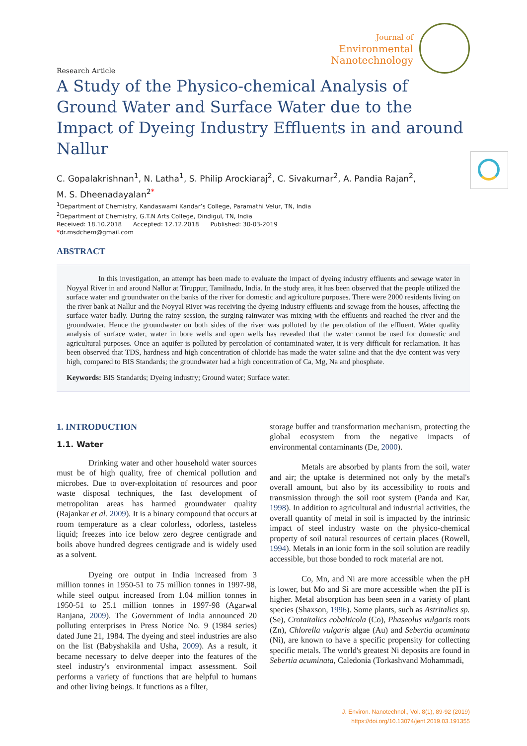Research Article
Journal of
Environmental
Nanotechnology
A Study of the Physico-chemical Analysis of Ground Water and Surface Water due to the Impact of Dyeing Industry Effluents in and around Nallur
C. Gopalakrishnan<sup>1</sup>, N. Latha<sup>1</sup>, S. Philip Arockiaraj<sup>2</sup>, C. Sivakumar<sup>2</sup>, A. Pandia Rajan<sup>2</sup>,
M. S. Dheenadayalan<sup>2</sup><sup>*</sup>
<sup>1</sup> Department of Chemistry, Kandaswami Kandar’s College, Paramathi Velur, TN, India
<sup>2</sup> Department of Chemistry, G.T.N Arts College, Dindigul, TN, India
Received: 18.10.2018 Accepted: 12.12.2018 Published: 30-03-2019
*dr.msdchem@gmail.com
ABSTRACT
In this investigation, an attempt has been made to evaluate the impact of dyeing industry effluents and sewage water in Noyyal River in and around Nallur at Tiruppur, Tamilnadu, India. In the study area, it has been observed that the people utilized the surface water and groundwater on the banks of the river for domestic and agriculture purposes. There were 2000 residents living on the river bank at Nallur and the Noyyal River was receiving the dyeing industry effluents and sewage from the houses, affecting the surface water badly. During the rainy session, the surging rainwater was mixing with the effluents and reached the river and the groundwater. Hence the groundwater on both sides of the river was polluted by the percolation of the effluent. Water quality analysis of surface water, water in bore wells and open wells has revealed that the water cannot be used for domestic and agricultural purposes. Once an aquifer is polluted by percolation of contaminated water, it is very difficult for reclamation. It has been observed that TDS, hardness and high concentration of chloride has made the water saline and that the dye content was very high, compared to BIS Standards; the groundwater had a high concentration of Ca, Mg, Na and phosphate.
Keywords: BIS Standards; Dyeing industry; Ground water; Surface water.
1. INTRODUCTION
1.1. Water
Drinking water and other household water sources must be of high quality, free of chemical pollution and microbes. Due to over-exploitation of resources and poor waste disposal techniques, the fast development of metropolitan areas has harmed groundwater quality (Rajankar et al. 2009). It is a binary compound that occurs at room temperature as a clear colorless, odorless, tasteless liquid; freezes into ice below zero degree centigrade and boils above hundred degrees centigrade and is widely used as a solvent.
Dyeing ore output in India increased from 3 million tonnes in 1950-51 to 75 million tonnes in 1997-98, while steel output increased from 1.04 million tonnes in 1950-51 to 25.1 million tonnes in 1997-98 (Agarwal Ranjana, 2009). The Government of India announced 20 polluting enterprises in Press Notice No. 9 (1984 series) dated June 21, 1984. The dyeing and steel industries are also on the list (Babyshakila and Usha, 2009). As a result, it became necessary to delve deeper into the features of the steel industry's environmental impact assessment. Soil performs a variety of functions that are helpful to humans and other living beings. It functions as a filter,
storage buffer and transformation mechanism, protecting the global ecosystem from the negative impacts of environmental contaminants (De, 2000).
Metals are absorbed by plants from the soil, water and air; the uptake is determined not only by the metal's overall amount, but also by its accessibility to roots and transmission through the soil root system (Panda and Kar, 1998). In addition to agricultural and industrial activities, the overall quantity of metal in soil is impacted by the intrinsic impact of steel industry waste on the physico-chemical property of soil natural resources of certain places (Rowell, 1994). Metals in an ionic form in the soil solution are readily accessible, but those bonded to rock material are not.
Co, Mn, and Ni are more accessible when the pH is lower, but Mo and Si are more accessible when the pH is higher. Metal absorption has been seen in a variety of plant species (Shaxson, 1996). Some plants, such as Astritalics sp. (Se), Crotaitalics cobalticola (Co), Phaseolus vulgaris roots (Zn), Chlorella vulgaris algae (Au) and Sebertia acuminata (Ni), are known to have a specific propensity for collecting specific metals. The world's greatest Ni deposits are found in Sebertia acuminata, Caledonia (Torkashvand Mohammadi,
J. Environ. Nanotechnol., Vol. 8(1), 89-92 (2019)
https://doi.org/10.13074/jent.2019.03.191355